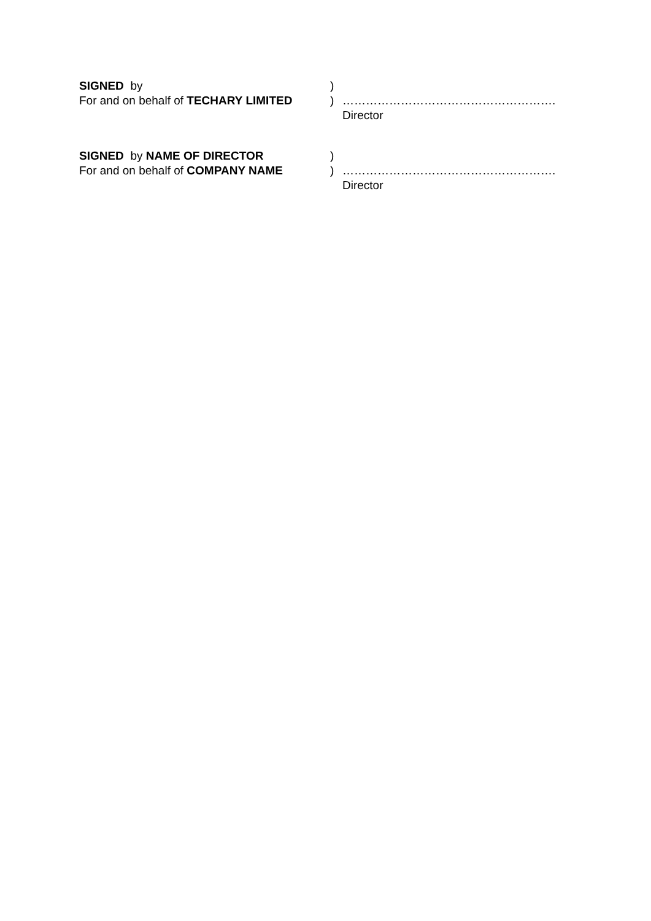SIGNED by )
For and on behalf of TECHARY LIMITED
) ……………………………………………….
Director
SIGNED by NAME OF DIRECTOR )
For and on behalf of COMPANY NAME ) ……………………………………………….
Director